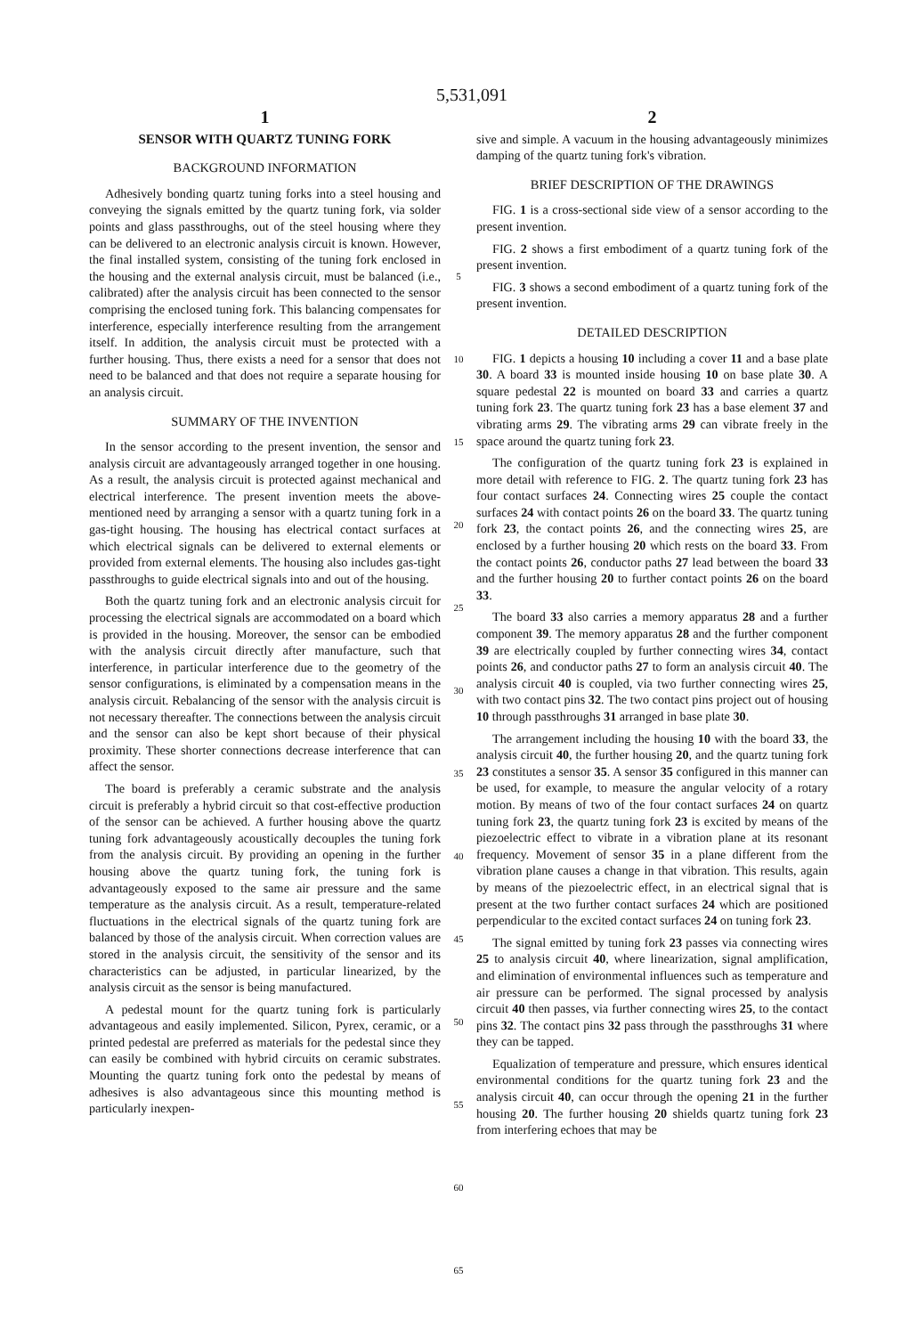5,531,091
1
SENSOR WITH QUARTZ TUNING FORK
BACKGROUND INFORMATION
Adhesively bonding quartz tuning forks into a steel housing and conveying the signals emitted by the quartz tuning fork, via solder points and glass passthroughs, out of the steel housing where they can be delivered to an electronic analysis circuit is known. However, the final installed system, consisting of the tuning fork enclosed in the housing and the external analysis circuit, must be balanced (i.e., calibrated) after the analysis circuit has been connected to the sensor comprising the enclosed tuning fork. This balancing compensates for interference, especially interference resulting from the arrangement itself. In addition, the analysis circuit must be protected with a further housing. Thus, there exists a need for a sensor that does not need to be balanced and that does not require a separate housing for an analysis circuit.
SUMMARY OF THE INVENTION
In the sensor according to the present invention, the sensor and analysis circuit are advantageously arranged together in one housing. As a result, the analysis circuit is protected against mechanical and electrical interference. The present invention meets the above-mentioned need by arranging a sensor with a quartz tuning fork in a gas-tight housing. The housing has electrical contact surfaces at which electrical signals can be delivered to external elements or provided from external elements. The housing also includes gas-tight passthroughs to guide electrical signals into and out of the housing.
Both the quartz tuning fork and an electronic analysis circuit for processing the electrical signals are accommodated on a board which is provided in the housing. Moreover, the sensor can be embodied with the analysis circuit directly after manufacture, such that interference, in particular interference due to the geometry of the sensor configurations, is eliminated by a compensation means in the analysis circuit. Rebalancing of the sensor with the analysis circuit is not necessary thereafter. The connections between the analysis circuit and the sensor can also be kept short because of their physical proximity. These shorter connections decrease interference that can affect the sensor.
The board is preferably a ceramic substrate and the analysis circuit is preferably a hybrid circuit so that cost-effective production of the sensor can be achieved. A further housing above the quartz tuning fork advantageously acoustically decouples the tuning fork from the analysis circuit. By providing an opening in the further housing above the quartz tuning fork, the tuning fork is advantageously exposed to the same air pressure and the same temperature as the analysis circuit. As a result, temperature-related fluctuations in the electrical signals of the quartz tuning fork are balanced by those of the analysis circuit. When correction values are stored in the analysis circuit, the sensitivity of the sensor and its characteristics can be adjusted, in particular linearized, by the analysis circuit as the sensor is being manufactured.
A pedestal mount for the quartz tuning fork is particularly advantageous and easily implemented. Silicon, Pyrex, ceramic, or a printed pedestal are preferred as materials for the pedestal since they can easily be combined with hybrid circuits on ceramic substrates. Mounting the quartz tuning fork onto the pedestal by means of adhesives is also advantageous since this mounting method is particularly inexpen-
5
10
15
20
25
30
35
40
45
50
55
60
65
2
sive and simple. A vacuum in the housing advantageously minimizes damping of the quartz tuning fork's vibration.
BRIEF DESCRIPTION OF THE DRAWINGS
FIG. 1 is a cross-sectional side view of a sensor according to the present invention.
FIG. 2 shows a first embodiment of a quartz tuning fork of the present invention.
FIG. 3 shows a second embodiment of a quartz tuning fork of the present invention.
DETAILED DESCRIPTION
FIG. 1 depicts a housing 10 including a cover 11 and a base plate 30. A board 33 is mounted inside housing 10 on base plate 30. A square pedestal 22 is mounted on board 33 and carries a quartz tuning fork 23. The quartz tuning fork 23 has a base element 37 and vibrating arms 29. The vibrating arms 29 can vibrate freely in the space around the quartz tuning fork 23.
The configuration of the quartz tuning fork 23 is explained in more detail with reference to FIG. 2. The quartz tuning fork 23 has four contact surfaces 24. Connecting wires 25 couple the contact surfaces 24 with contact points 26 on the board 33. The quartz tuning fork 23, the contact points 26, and the connecting wires 25, are enclosed by a further housing 20 which rests on the board 33. From the contact points 26, conductor paths 27 lead between the board 33 and the further housing 20 to further contact points 26 on the board 33.
The board 33 also carries a memory apparatus 28 and a further component 39. The memory apparatus 28 and the further component 39 are electrically coupled by further connecting wires 34, contact points 26, and conductor paths 27 to form an analysis circuit 40. The analysis circuit 40 is coupled, via two further connecting wires 25, with two contact pins 32. The two contact pins project out of housing 10 through passthroughs 31 arranged in base plate 30.
The arrangement including the housing 10 with the board 33, the analysis circuit 40, the further housing 20, and the quartz tuning fork 23 constitutes a sensor 35. A sensor 35 configured in this manner can be used, for example, to measure the angular velocity of a rotary motion. By means of two of the four contact surfaces 24 on quartz tuning fork 23, the quartz tuning fork 23 is excited by means of the piezoelectric effect to vibrate in a vibration plane at its resonant frequency. Movement of sensor 35 in a plane different from the vibration plane causes a change in that vibration. This results, again by means of the piezoelectric effect, in an electrical signal that is present at the two further contact surfaces 24 which are positioned perpendicular to the excited contact surfaces 24 on tuning fork 23.
The signal emitted by tuning fork 23 passes via connecting wires 25 to analysis circuit 40, where linearization, signal amplification, and elimination of environmental influences such as temperature and air pressure can be performed. The signal processed by analysis circuit 40 then passes, via further connecting wires 25, to the contact pins 32. The contact pins 32 pass through the passthroughs 31 where they can be tapped.
Equalization of temperature and pressure, which ensures identical environmental conditions for the quartz tuning fork 23 and the analysis circuit 40, can occur through the opening 21 in the further housing 20. The further housing 20 shields quartz tuning fork 23 from interfering echoes that may be